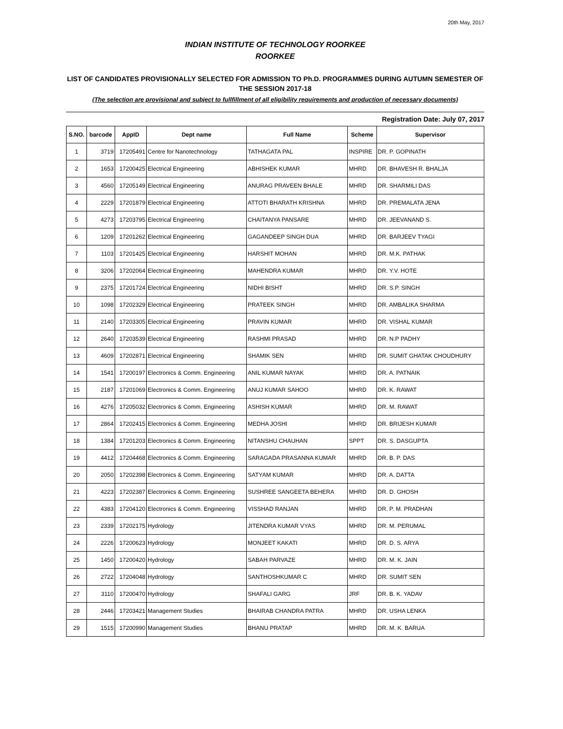20th May, 2017
INDIAN INSTITUTE OF TECHNOLOGY ROORKEE
ROORKEE
LIST OF CANDIDATES PROVISIONALLY SELECTED FOR ADMISSION TO Ph.D. PROGRAMMES DURING AUTUMN SEMESTER OF THE SESSION 2017-18
(The selection are provisional and subject to fullfillment of all eligibility requirements and production of necessary documents)
Registration Date: July 07, 2017
| S.NO. | barcode | AppID | Dept name | Full Name | Scheme | Supervisor |
| --- | --- | --- | --- | --- | --- | --- |
| 1 | 3719 | 17205491 | Centre for Nanotechnology | TATHAGATA PAL | INSPIRE | DR. P. GOPINATH |
| 2 | 1653 | 17200425 | Electrical Engineering | ABHISHEK KUMAR | MHRD | DR. BHAVESH R. BHALJA |
| 3 | 4560 | 17205149 | Electrical Engineering | ANURAG PRAVEEN BHALE | MHRD | DR. SHARMILI DAS |
| 4 | 2229 | 17201879 | Electrical Engineering | ATTOTI BHARATH KRISHNA | MHRD | DR. PREMALATA JENA |
| 5 | 4273 | 17203795 | Electrical Engineering | CHAITANYA PANSARE | MHRD | DR. JEEVANAND S. |
| 6 | 1209 | 17201262 | Electrical Engineering | GAGANDEEP SINGH DUA | MHRD | DR. BARJEEV TYAGI |
| 7 | 1103 | 17201425 | Electrical Engineering | HARSHIT MOHAN | MHRD | DR. M.K. PATHAK |
| 8 | 3206 | 17202064 | Electrical Engineering | MAHENDRA KUMAR | MHRD | DR. Y.V. HOTE |
| 9 | 2375 | 17201724 | Electrical Engineering | NIDHI BISHT | MHRD | DR. S.P. SINGH |
| 10 | 1098 | 17202329 | Electrical Engineering | PRATEEK SINGH | MHRD | DR. AMBALIKA SHARMA |
| 11 | 2140 | 17203305 | Electrical Engineering | PRAVIN KUMAR | MHRD | DR. VISHAL KUMAR |
| 12 | 2640 | 17203539 | Electrical Engineering | RASHMI PRASAD | MHRD | DR. N.P PADHY |
| 13 | 4609 | 17202871 | Electrical Engineering | SHAMIK SEN | MHRD | DR. SUMIT GHATAK CHOUDHURY |
| 14 | 1541 | 17200197 | Electronics & Comm. Engineering | ANIL KUMAR NAYAK | MHRD | DR. A. PATNAIK |
| 15 | 2187 | 17201069 | Electronics & Comm. Engineering | ANUJ KUMAR SAHOO | MHRD | DR. K. RAWAT |
| 16 | 4276 | 17205032 | Electronics & Comm. Engineering | ASHISH KUMAR | MHRD | DR. M. RAWAT |
| 17 | 2864 | 17202415 | Electronics & Comm. Engineering | MEDHA JOSHI | MHRD | DR. BRIJESH KUMAR |
| 18 | 1384 | 17201203 | Electronics & Comm. Engineering | NITANSHU CHAUHAN | SPPT | DR. S. DASGUPTA |
| 19 | 4412 | 17204468 | Electronics & Comm. Engineering | SARAGADA PRASANNA KUMAR | MHRD | DR. B. P. DAS |
| 20 | 2050 | 17202398 | Electronics & Comm. Engineering | SATYAM KUMAR | MHRD | DR. A. DATTA |
| 21 | 4223 | 17202387 | Electronics & Comm. Engineering | SUSHREE SANGEETA BEHERA | MHRD | DR. D. GHOSH |
| 22 | 4383 | 17204120 | Electronics & Comm. Engineering | VISSHAD RANJAN | MHRD | DR. P. M. PRADHAN |
| 23 | 2339 | 17202175 | Hydrology | JITENDRA KUMAR VYAS | MHRD | DR. M. PERUMAL |
| 24 | 2226 | 17200623 | Hydrology | MONJEET KAKATI | MHRD | DR. D. S. ARYA |
| 25 | 1450 | 17200420 | Hydrology | SABAH PARVAZE | MHRD | DR. M. K. JAIN |
| 26 | 2722 | 17204048 | Hydrology | SANTHOSHKUMAR C | MHRD | DR. SUMIT SEN |
| 27 | 3110 | 17200470 | Hydrology | SHAFALI GARG | JRF | DR. B. K. YADAV |
| 28 | 2446 | 17203421 | Management Studies | BHAIRAB CHANDRA PATRA | MHRD | DR. USHA LENKA |
| 29 | 1515 | 17200990 | Management Studies | BHANU PRATAP | MHRD | DR. M. K. BARUA |